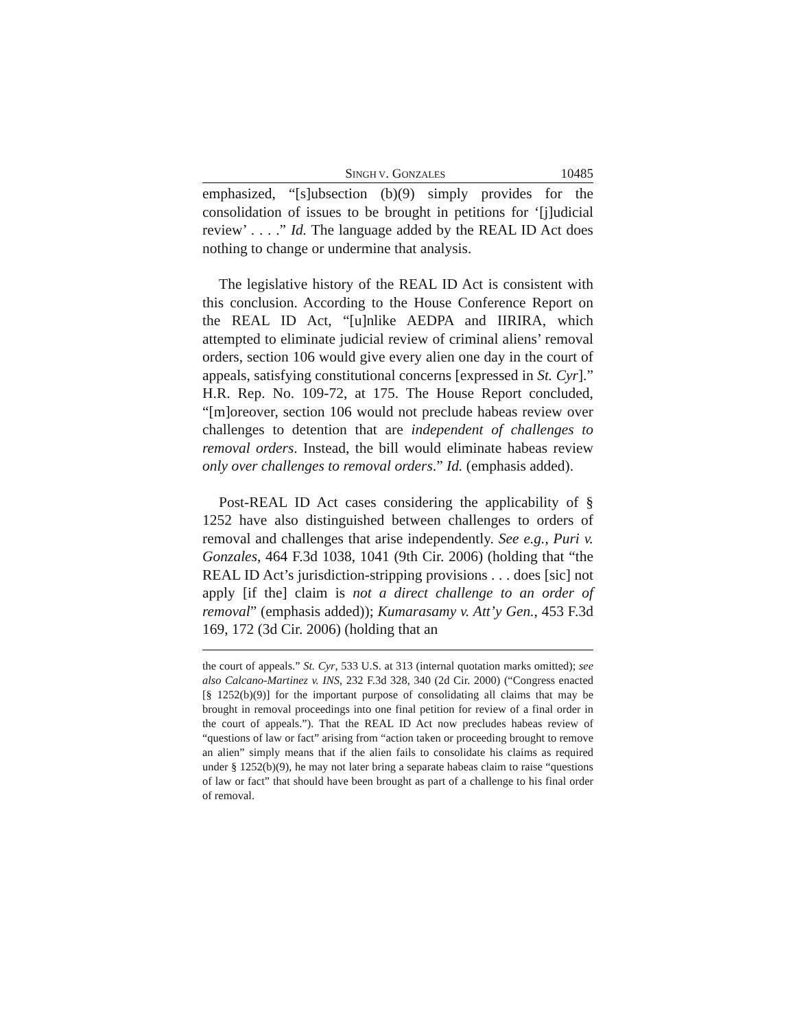SINGH V. GONZALES 10485
emphasized, “[s]ubsection (b)(9) simply provides for the consolidation of issues to be brought in petitions for ‘[j]udicial review’ . . . .” Id. The language added by the REAL ID Act does nothing to change or undermine that analysis.
The legislative history of the REAL ID Act is consistent with this conclusion. According to the House Conference Report on the REAL ID Act, “[u]nlike AEDPA and IIRIRA, which attempted to eliminate judicial review of criminal aliens’ removal orders, section 106 would give every alien one day in the court of appeals, satisfying constitutional concerns [expressed in St. Cyr].” H.R. Rep. No. 109-72, at 175. The House Report concluded, “[m]oreover, section 106 would not preclude habeas review over challenges to detention that are independent of challenges to removal orders. Instead, the bill would eliminate habeas review only over challenges to removal orders.” Id. (emphasis added).
Post-REAL ID Act cases considering the applicability of § 1252 have also distinguished between challenges to orders of removal and challenges that arise independently. See e.g., Puri v. Gonzales, 464 F.3d 1038, 1041 (9th Cir. 2006) (holding that “the REAL ID Act’s jurisdiction-stripping provisions . . . does [sic] not apply [if the] claim is not a direct challenge to an order of removal” (emphasis added)); Kumarasamy v. Att’y Gen., 453 F.3d 169, 172 (3d Cir. 2006) (holding that an
the court of appeals.” St. Cyr, 533 U.S. at 313 (internal quotation marks omitted); see also Calcano-Martinez v. INS, 232 F.3d 328, 340 (2d Cir. 2000) (“Congress enacted [§ 1252(b)(9)] for the important purpose of consolidating all claims that may be brought in removal proceedings into one final petition for review of a final order in the court of appeals.”). That the REAL ID Act now precludes habeas review of “questions of law or fact” arising from “action taken or proceeding brought to remove an alien” simply means that if the alien fails to consolidate his claims as required under § 1252(b)(9), he may not later bring a separate habeas claim to raise “questions of law or fact” that should have been brought as part of a challenge to his final order of removal.